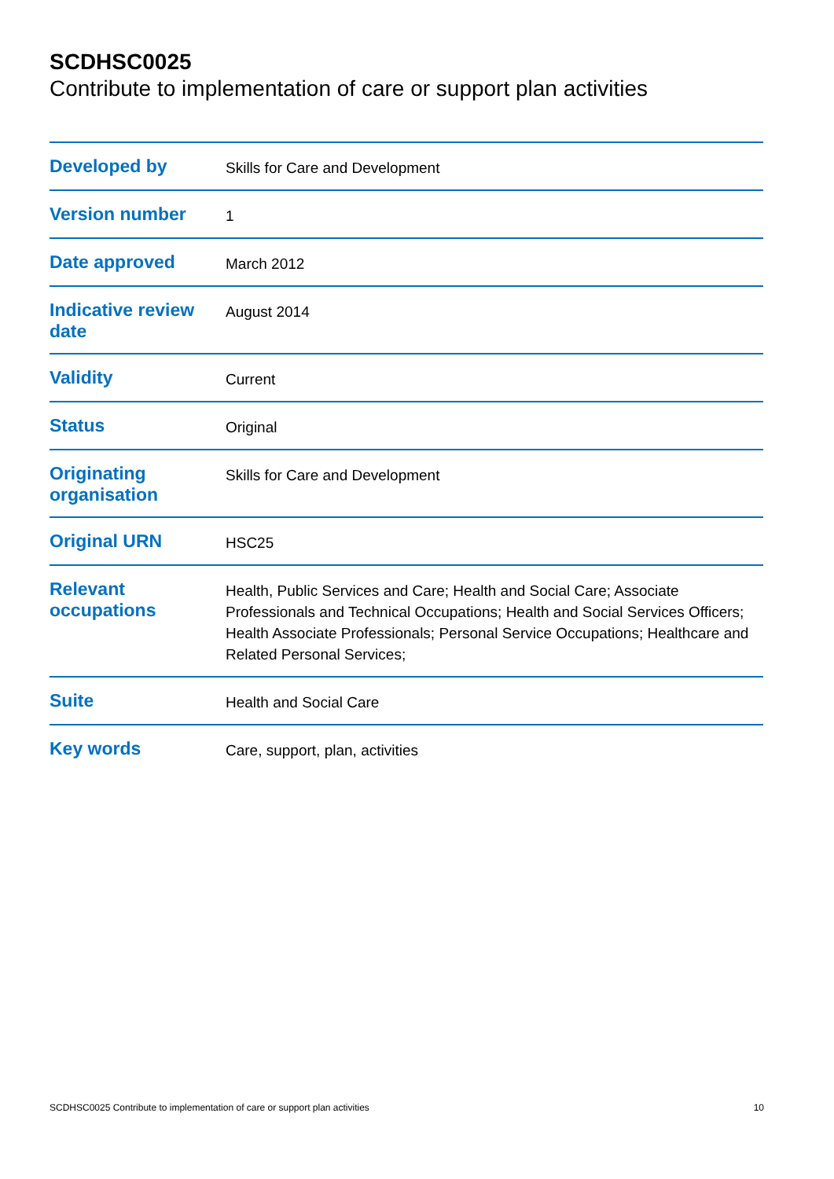SCDHSC0025
Contribute to implementation of care or support plan activities
| Developed by | Skills for Care and Development |
| Version number | 1 |
| Date approved | March 2012 |
| Indicative review date | August 2014 |
| Validity | Current |
| Status | Original |
| Originating organisation | Skills for Care and Development |
| Original URN | HSC25 |
| Relevant occupations | Health, Public Services and Care; Health and Social Care; Associate Professionals and Technical Occupations; Health and Social Services Officers; Health Associate Professionals; Personal Service Occupations; Healthcare and Related Personal Services; |
| Suite | Health and Social Care |
| Key words | Care, support, plan, activities |
SCDHSC0025 Contribute to implementation of care or support plan activities 10